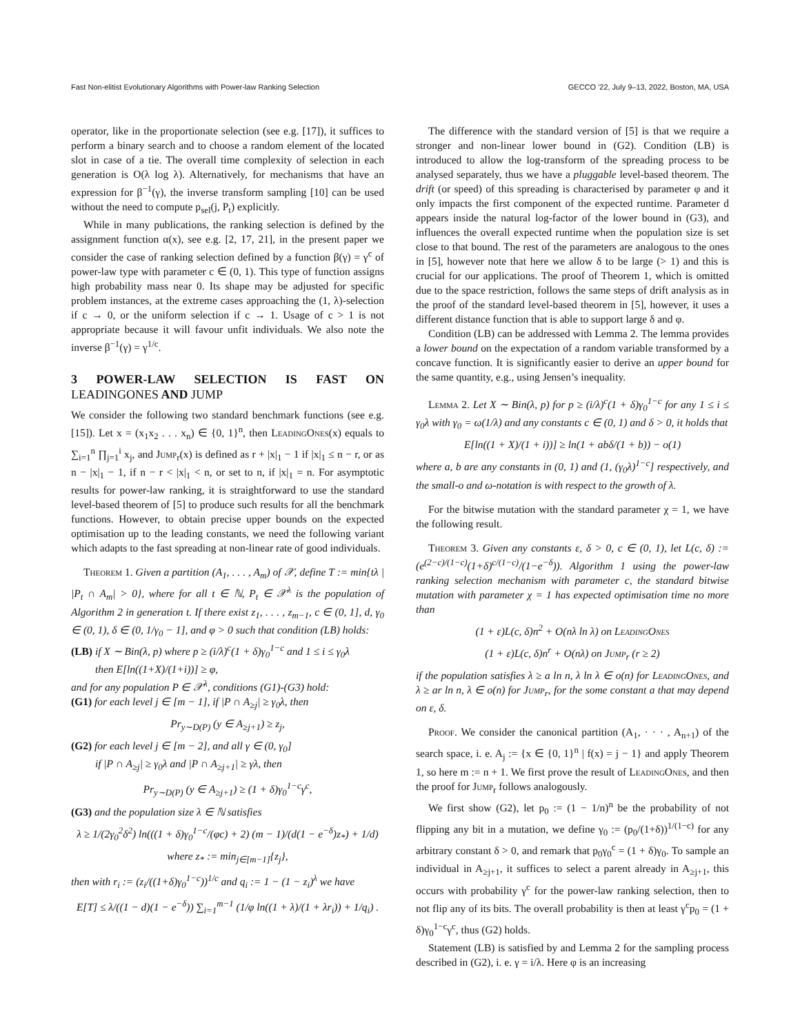Fast Non-elitist Evolutionary Algorithms with Power-law Ranking Selection GECCO '22, July 9–13, 2022, Boston, MA, USA
operator, like in the proportionate selection (see e.g. [17]), it suffices to perform a binary search and to choose a random element of the located slot in case of a tie. The overall time complexity of selection in each generation is O(λ log λ). Alternatively, for mechanisms that have an expression for β<sup>−1</sup>(γ), the inverse transform sampling [10] can be used without the need to compute p<sub>sel</sub>(j, P<sub>t</sub>) explicitly.
While in many publications, the ranking selection is defined by the assignment function α(x), see e.g. [2, 17, 21], in the present paper we consider the case of ranking selection defined by a function β(γ) = γ<sup>c</sup> of power-law type with parameter c ∈ (0, 1). This type of function assigns high probability mass near 0. Its shape may be adjusted for specific problem instances, at the extreme cases approaching the (1, λ)-selection if c → 0, or the uniform selection if c → 1. Usage of c > 1 is not appropriate because it will favour unfit individuals. We also note the inverse β<sup>−1</sup>(γ) = γ<sup>1/c</sup>.
3 POWER-LAW SELECTION IS FAST ON LEADINGONES AND JUMP
We consider the following two standard benchmark functions (see e.g. [15]). Let x = (x<sub>1</sub>x<sub>2</sub> . . . x<sub>n</sub>) ∈ {0, 1}<sup>n</sup>, then LeadingOnes(x) equals to ∑<sub>i=1</sub><sup>n</sup> ∏<sub>j=1</sub><sup>i</sup> x<sub>j</sub>, and Jump<sub>r</sub>(x) is defined as r + |x|<sub>1</sub> − 1 if |x|<sub>1</sub> ≤ n − r, or as n − |x|<sub>1</sub> − 1, if n − r < |x|<sub>1</sub> < n, or set to n, if |x|<sub>1</sub> = n. For asymptotic results for power-law ranking, it is straightforward to use the standard level-based theorem of [5] to produce such results for all the benchmark functions. However, to obtain precise upper bounds on the expected optimisation up to the leading constants, we need the following variant which adapts to the fast spreading at non-linear rate of good individuals.
Theorem 1. Given a partition (A<sub>1</sub>, . . . , A<sub>m</sub>) of 𝒳, define T := min{tλ | |P<sub>t</sub> ∩ A<sub>m</sub>| > 0}, where for all t ∈ ℕ, P<sub>t</sub> ∈ 𝒳<sup>λ</sup> is the population of Algorithm 2 in generation t. If there exist z<sub>1</sub>, . . . , z<sub>m−1</sub>, c ∈ (0, 1], d, γ<sub>0</sub> ∈ (0, 1), δ ∈ (0, 1/γ<sub>0</sub> − 1], and φ > 0 such that condition (LB) holds:
(LB) if X ∼ Bin(λ, p) where p ≥ (i/λ)<sup>c</sup>(1 + δ)γ<sub>0</sub><sup>1−c</sup> and 1 ≤ i ≤ γ<sub>0</sub>λ
then E[ln((1+X)/(1+i))] ≥ φ,
and for any population P ∈ 𝒳<sup>λ</sup>, conditions (G1)-(G3) hold:
(G1) for each level j ∈ [m − 1], if |P ∩ A<sub>≥j</sub>| ≥ γ<sub>0</sub>λ, then
Pr<sub>y∼D(P)</sub> (y ∈ A<sub>≥j+1</sub>) ≥ z<sub>j</sub>,
(G2) for each level j ∈ [m − 2], and all γ ∈ (0, γ<sub>0</sub>]
if |P ∩ A<sub>≥j</sub>| ≥ γ<sub>0</sub>λ and |P ∩ A<sub>≥j+1</sub>| ≥ γλ, then
Pr<sub>y∼D(P)</sub> (y ∈ A<sub>≥j+1</sub>) ≥ (1 + δ)γ<sub>0</sub><sup>1−c</sup>γ<sup>c</sup>,
(G3) and the population size λ ∈ ℕ satisfies
λ ≥ 1/(2γ<sub>0</sub><sup>2</sup>δ<sup>2</sup>) ln(((1 + δ)γ<sub>0</sub><sup>1−c</sup>/(φc) + 2) (m − 1)/(d(1 − e<sup>−δ</sup>)z<sub>*</sub>) + 1/d)
where z<sub>*</sub> := min<sub>j∈[m−1]</sub>{z<sub>j</sub>},
then with r<sub>i</sub> := (z<sub>i</sub>/((1+δ)γ<sub>0</sub><sup>1−c</sup>))<sup>1/c</sup> and q<sub>i</sub> := 1 − (1 − z<sub>i</sub>)<sup>λ</sup> we have
E[T] ≤ λ/((1 − d)(1 − e<sup>−δ</sup>)) ∑<sub>i=1</sub><sup>m−1</sup> (1/φ ln((1 + λ)/(1 + λr<sub>i</sub>)) + 1/q<sub>i</sub>) .
The difference with the standard version of [5] is that we require a stronger and non-linear lower bound in (G2). Condition (LB) is introduced to allow the log-transform of the spreading process to be analysed separately, thus we have a pluggable level-based theorem. The drift (or speed) of this spreading is characterised by parameter φ and it only impacts the first component of the expected runtime. Parameter d appears inside the natural log-factor of the lower bound in (G3), and influences the overall expected runtime when the population size is set close to that bound. The rest of the parameters are analogous to the ones in [5], however note that here we allow δ to be large (> 1) and this is crucial for our applications. The proof of Theorem 1, which is omitted due to the space restriction, follows the same steps of drift analysis as in the proof of the standard level-based theorem in [5], however, it uses a different distance function that is able to support large δ and φ.
Condition (LB) can be addressed with Lemma 2. The lemma provides a lower bound on the expectation of a random variable transformed by a concave function. It is significantly easier to derive an upper bound for the same quantity, e.g., using Jensen’s inequality.
Lemma 2. Let X ∼ Bin(λ, p) for p ≥ (i/λ)<sup>c</sup>(1 + δ)γ<sub>0</sub><sup>1−c</sup> for any 1 ≤ i ≤ γ<sub>0</sub>λ with γ<sub>0</sub> = ω(1/λ) and any constants c ∈ (0, 1) and δ > 0, it holds that
E[ln((1 + X)/(1 + i))] ≥ ln(1 + abδ/(1 + b)) − o(1)
where a, b are any constants in (0, 1) and (1, (γ<sub>0</sub>λ)<sup>1−c</sup>] respectively, and the small-o and ω-notation is with respect to the growth of λ.
For the bitwise mutation with the standard parameter χ = 1, we have the following result.
Theorem 3. Given any constants ε, δ > 0, c ∈ (0, 1), let L(c, δ) := (e<sup>(2−c)/(1−c)</sup>(1+δ)<sup>c/(1−c)</sup>/(1−e<sup>−δ</sup>)). Algorithm 1 using the power-law ranking selection mechanism with parameter c, the standard bitwise mutation with parameter χ = 1 has expected optimisation time no more than
(1 + ε)L(c, δ)n<sup>2</sup> + O(nλ ln λ) on LeadingOnes
(1 + ε)L(c, δ)n<sup>r</sup> + O(nλ) on Jump<sub>r</sub> (r ≥ 2)
if the population satisfies λ ≥ a ln n, λ ln λ ∈ o(n) for LeadingOnes, and λ ≥ ar ln n, λ ∈ o(n) for Jump<sub>r</sub>, for the some constant a that may depend on ε, δ.
Proof. We consider the canonical partition (A<sub>1</sub>, · · · , A<sub>n+1</sub>) of the search space, i. e. A<sub>j</sub> := {x ∈ {0, 1}<sup>n</sup> | f(x) = j − 1} and apply Theorem 1, so here m := n + 1. We first prove the result of LeadingOnes, and then the proof for Jump<sub>r</sub> follows analogously.
We first show (G2), let p<sub>0</sub> := (1 − 1/n)<sup>n</sup> be the probability of not flipping any bit in a mutation, we define γ<sub>0</sub> := (p<sub>0</sub>/(1+δ))<sup>1/(1−c)</sup> for any arbitrary constant δ > 0, and remark that p<sub>0</sub>γ<sub>0</sub><sup>c</sup> = (1 + δ)γ<sub>0</sub>. To sample an individual in A<sub>≥j+1</sub>, it suffices to select a parent already in A<sub>≥j+1</sub>, this occurs with probability γ<sup>c</sup> for the power-law ranking selection, then to not flip any of its bits. The overall probability is then at least γ<sup>c</sup>p<sub>0</sub> = (1 + δ)γ<sub>0</sub><sup>1−c</sup>γ<sup>c</sup>, thus (G2) holds.
Statement (LB) is satisfied by and Lemma 2 for the sampling process described in (G2), i. e. γ = i/λ. Here φ is an increasing